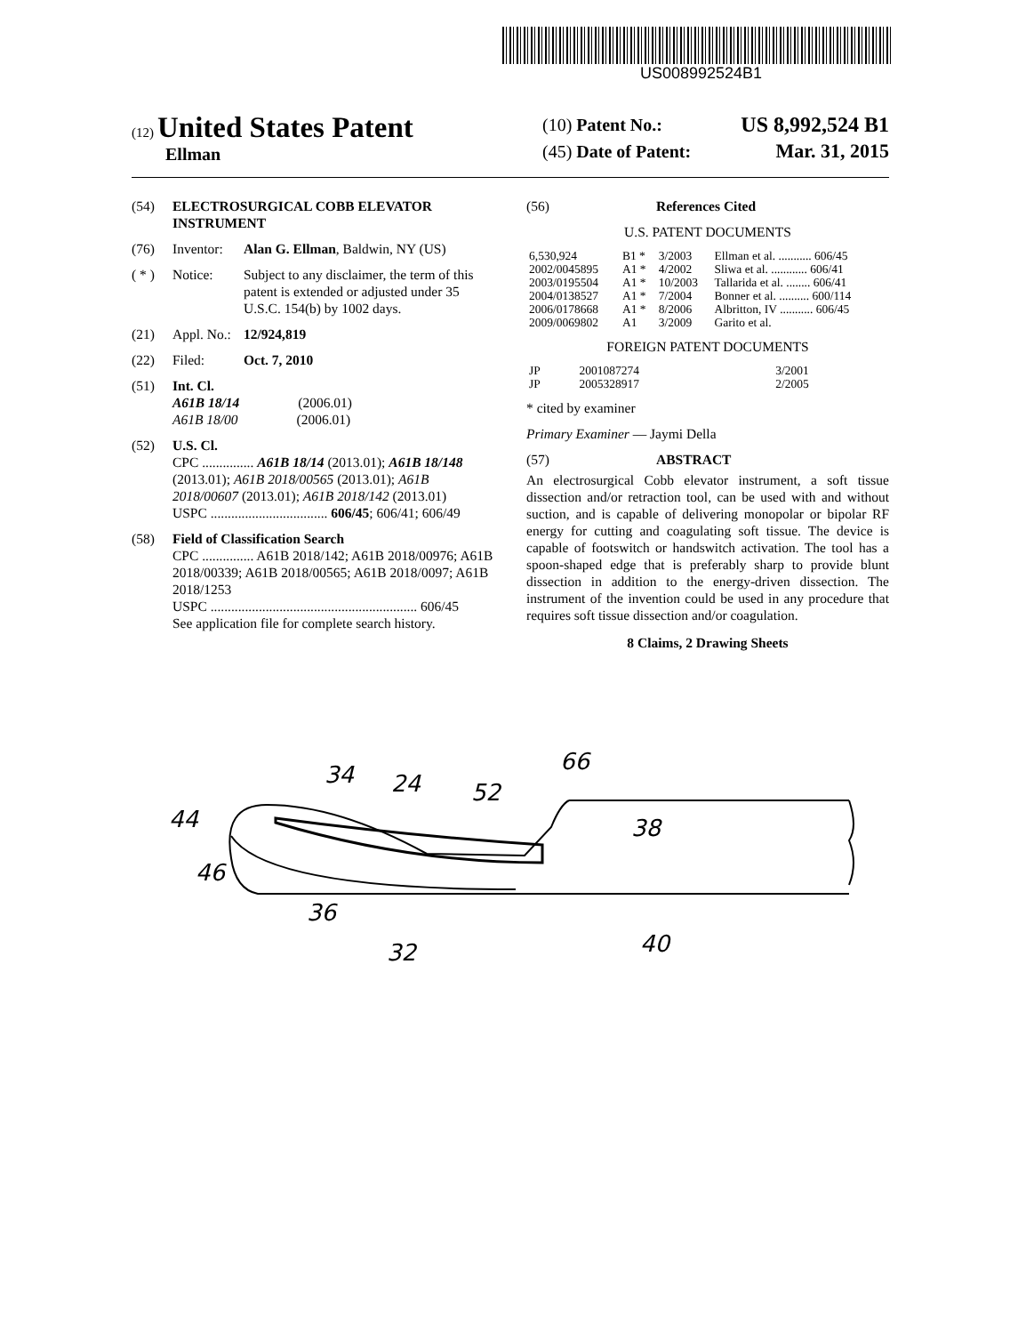US008992524B1
(12) United States Patent
Ellman
(10) Patent No.: US 8,992,524 B1
(45) Date of Patent: Mar. 31, 2015
(54) ELECTROSURGICAL COBB ELEVATOR INSTRUMENT
(76) Inventor: Alan G. Ellman, Baldwin, NY (US)
( * ) Notice: Subject to any disclaimer, the term of this patent is extended or adjusted under 35 U.S.C. 154(b) by 1002 days.
(21) Appl. No.: 12/924,819
(22) Filed: Oct. 7, 2010
(51) Int. Cl.
A61B 18/14 (2006.01)
A61B 18/00 (2006.01)
(52) U.S. Cl.
CPC ............... A61B 18/14 (2013.01); A61B 18/148 (2013.01); A61B 2018/00565 (2013.01); A61B 2018/00607 (2013.01); A61B 2018/142 (2013.01)
USPC .................................. 606/45; 606/41; 606/49
(58) Field of Classification Search
CPC ............... A61B 2018/142; A61B 2018/00976; A61B 2018/00339; A61B 2018/00565; A61B 2018/0097; A61B 2018/1253
USPC ............................................................ 606/45
See application file for complete search history.
(56) References Cited
U.S. PATENT DOCUMENTS
| 6,530,924 | B1 * | 3/2003 | Ellman et al. ........... 606/45 |
| 2002/0045895 | A1 * | 4/2002 | Sliwa et al. ............ 606/41 |
| 2003/0195504 | A1 * | 10/2003 | Tallarida et al. ........ 606/41 |
| 2004/0138527 | A1 * | 7/2004 | Bonner et al. .......... 600/114 |
| 2006/0178668 | A1 * | 8/2006 | Albritton, IV ........... 606/45 |
| 2009/0069802 | A1 | 3/2009 | Garito et al. |
FOREIGN PATENT DOCUMENTS
| JP | 2001087274 | 3/2001 |
| JP | 2005328917 | 2/2005 |
* cited by examiner
Primary Examiner — Jaymi Della
(57) ABSTRACT
An electrosurgical Cobb elevator instrument, a soft tissue dissection and/or retraction tool, can be used with and without suction, and is capable of delivering monopolar or bipolar RF energy for cutting and coagulating soft tissue. The device is capable of footswitch or handswitch activation. The tool has a spoon-shaped edge that is preferably sharp to provide blunt dissection in addition to the energy-driven dissection. The instrument of the invention could be used in any procedure that requires soft tissue dissection and/or coagulation.
8 Claims, 2 Drawing Sheets
34
24
52
66
44
46
38
36
32
40